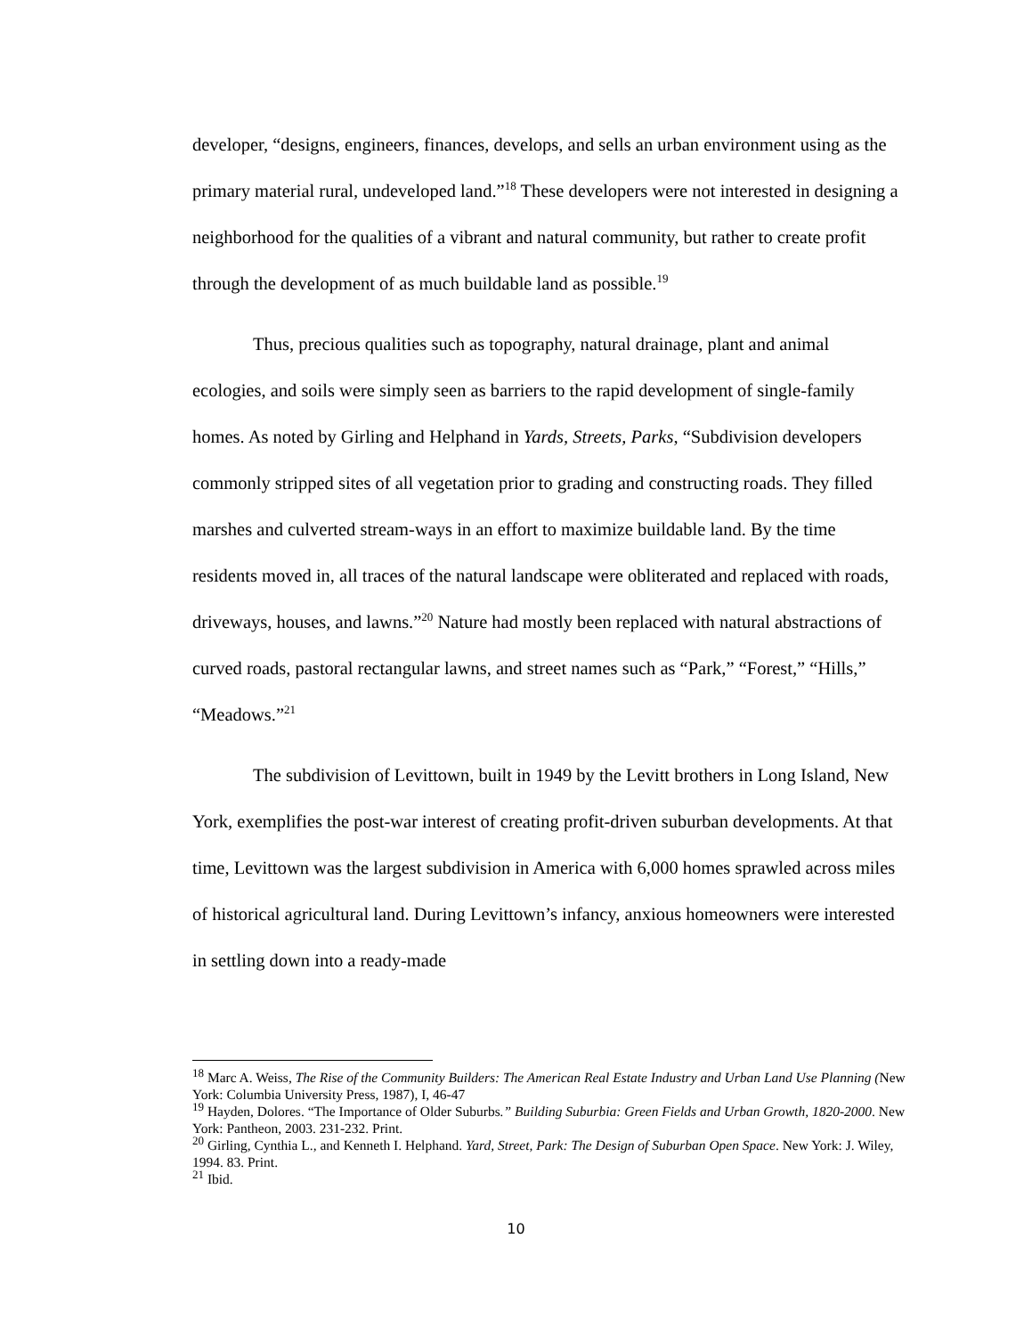developer, “designs, engineers, finances, develops, and sells an urban environment using as the primary material rural, undeveloped land.”<sup>18</sup> These developers were not interested in designing a neighborhood for the qualities of a vibrant and natural community, but rather to create profit through the development of as much buildable land as possible.<sup>19</sup>
Thus, precious qualities such as topography, natural drainage, plant and animal ecologies, and soils were simply seen as barriers to the rapid development of single-family homes. As noted by Girling and Helphand in Yards, Streets, Parks, “Subdivision developers commonly stripped sites of all vegetation prior to grading and constructing roads. They filled marshes and culverted stream-ways in an effort to maximize buildable land. By the time residents moved in, all traces of the natural landscape were obliterated and replaced with roads, driveways, houses, and lawns.”<sup>20</sup> Nature had mostly been replaced with natural abstractions of curved roads, pastoral rectangular lawns, and street names such as “Park,” “Forest,” “Hills,” “Meadows.”<sup>21</sup>
The subdivision of Levittown, built in 1949 by the Levitt brothers in Long Island, New York, exemplifies the post-war interest of creating profit-driven suburban developments. At that time, Levittown was the largest subdivision in America with 6,000 homes sprawled across miles of historical agricultural land. During Levittown’s infancy, anxious homeowners were interested in settling down into a ready-made
<sup>18</sup> Marc A. Weiss, The Rise of the Community Builders: The American Real Estate Industry and Urban Land Use Planning (New York: Columbia University Press, 1987), I, 46-47
<sup>19</sup> Hayden, Dolores. “The Importance of Older Suburbs.” Building Suburbia: Green Fields and Urban Growth, 1820-2000. New York: Pantheon, 2003. 231-232. Print.
<sup>20</sup> Girling, Cynthia L., and Kenneth I. Helphand. Yard, Street, Park: The Design of Suburban Open Space. New York: J. Wiley, 1994. 83. Print.
<sup>21</sup> Ibid.
10